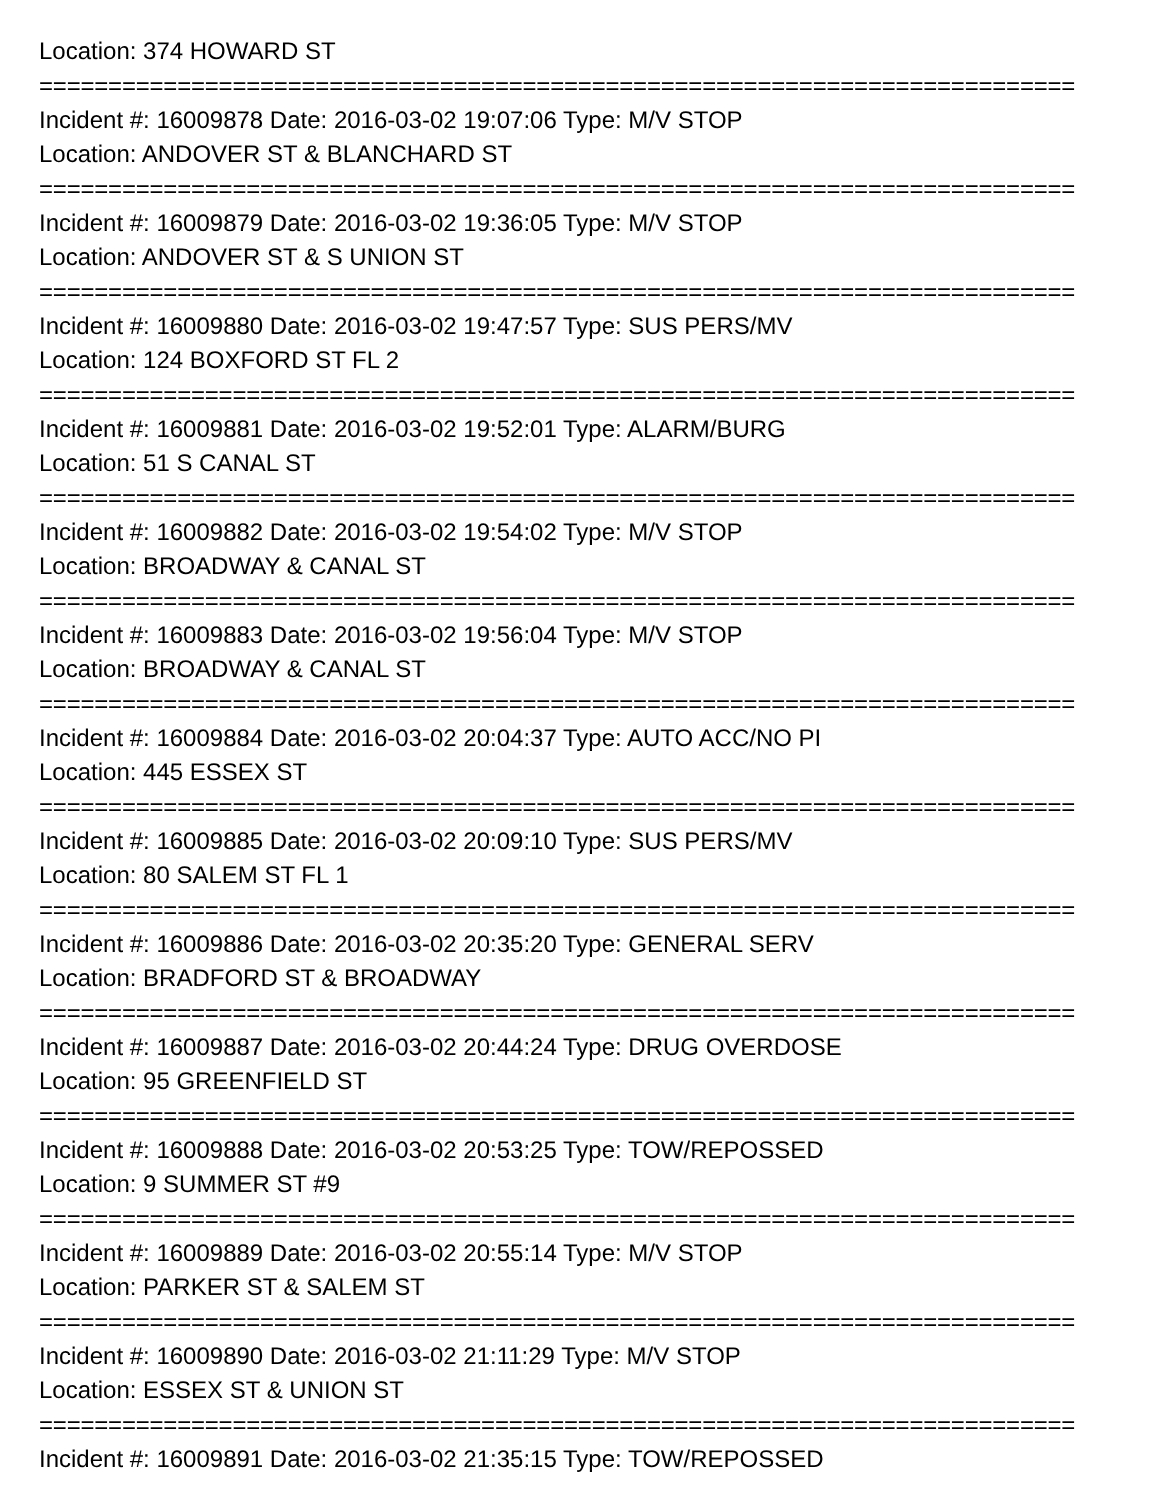Location: 374 HOWARD ST
===========================================================================
Incident #: 16009878 Date: 2016-03-02 19:07:06 Type: M/V STOP
Location: ANDOVER ST & BLANCHARD ST
===========================================================================
Incident #: 16009879 Date: 2016-03-02 19:36:05 Type: M/V STOP
Location: ANDOVER ST & S UNION ST
===========================================================================
Incident #: 16009880 Date: 2016-03-02 19:47:57 Type: SUS PERS/MV
Location: 124 BOXFORD ST FL 2
===========================================================================
Incident #: 16009881 Date: 2016-03-02 19:52:01 Type: ALARM/BURG
Location: 51 S CANAL ST
===========================================================================
Incident #: 16009882 Date: 2016-03-02 19:54:02 Type: M/V STOP
Location: BROADWAY & CANAL ST
===========================================================================
Incident #: 16009883 Date: 2016-03-02 19:56:04 Type: M/V STOP
Location: BROADWAY & CANAL ST
===========================================================================
Incident #: 16009884 Date: 2016-03-02 20:04:37 Type: AUTO ACC/NO PI
Location: 445 ESSEX ST
===========================================================================
Incident #: 16009885 Date: 2016-03-02 20:09:10 Type: SUS PERS/MV
Location: 80 SALEM ST FL 1
===========================================================================
Incident #: 16009886 Date: 2016-03-02 20:35:20 Type: GENERAL SERV
Location: BRADFORD ST & BROADWAY
===========================================================================
Incident #: 16009887 Date: 2016-03-02 20:44:24 Type: DRUG OVERDOSE
Location: 95 GREENFIELD ST
===========================================================================
Incident #: 16009888 Date: 2016-03-02 20:53:25 Type: TOW/REPOSSED
Location: 9 SUMMER ST #9
===========================================================================
Incident #: 16009889 Date: 2016-03-02 20:55:14 Type: M/V STOP
Location: PARKER ST & SALEM ST
===========================================================================
Incident #: 16009890 Date: 2016-03-02 21:11:29 Type: M/V STOP
Location: ESSEX ST & UNION ST
===========================================================================
Incident #: 16009891 Date: 2016-03-02 21:35:15 Type: TOW/REPOSSED